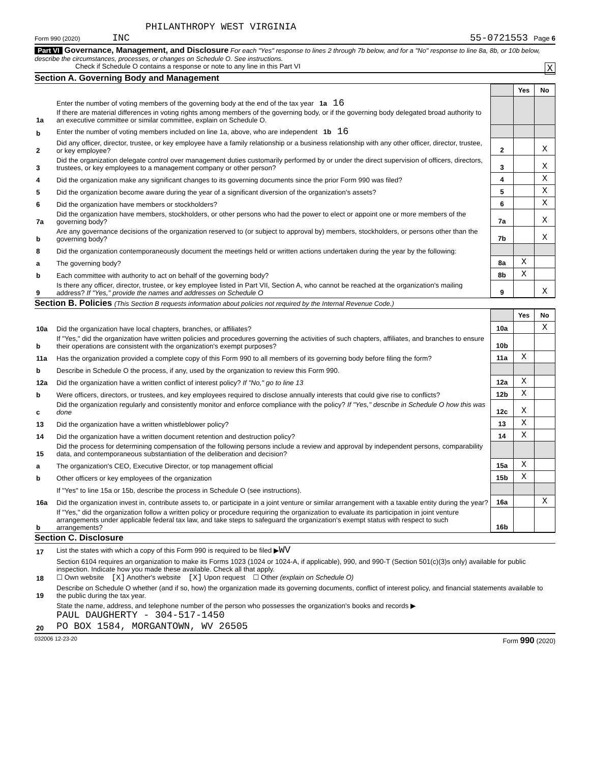PHILANTHROPY WEST VIRGINIA
Form 990 (2020) INC 55-0721553 Page 6
Part VI Governance, Management, and Disclosure For each "Yes" response to lines 2 through 7b below, and for a "No" response to line 8a, 8b, or 10b below, describe the circumstances, processes, or changes on Schedule O. See instructions.
Check if Schedule O contains a response or note to any line in this Part VI X
Section A. Governing Body and Management
| | | | Yes | No |
| 1a | Enter the number of voting members of the governing body at the end of the tax year 1a 16 If there are material differences in voting rights among members of the governing body, or if the governing body delegated broad authority to an executive committee or similar committee, explain on Schedule O. | | | |
| b | Enter the number of voting members included on line 1a, above, who are independent 1b 16 | | | |
| 2 | Did any officer, director, trustee, or key employee have a family relationship or a business relationship with any other officer, director, trustee, or key employee? | 2 | | X |
| 3 | Did the organization delegate control over management duties customarily performed by or under the direct supervision of officers, directors, trustees, or key employees to a management company or other person? | 3 | | X |
| 4 | Did the organization make any significant changes to its governing documents since the prior Form 990 was filed? | 4 | | X |
| 5 | Did the organization become aware during the year of a significant diversion of the organization's assets? | 5 | | X |
| 6 | Did the organization have members or stockholders? | 6 | | X |
| 7a | Did the organization have members, stockholders, or other persons who had the power to elect or appoint one or more members of the governing body? | 7a | | X |
| b | Are any governance decisions of the organization reserved to (or subject to approval by) members, stockholders, or persons other than the governing body? | 7b | | X |
| 8 | Did the organization contemporaneously document the meetings held or written actions undertaken during the year by the following: | | | |
| a | The governing body? | 8a | X | |
| b | Each committee with authority to act on behalf of the governing body? | 8b | X | |
| 9 | Is there any officer, director, trustee, or key employee listed in Part VII, Section A, who cannot be reached at the organization's mailing address? If "Yes," provide the names and addresses on Schedule O | 9 | | X |
Section B. Policies (This Section B requests information about policies not required by the Internal Revenue Code.)
| | | | Yes | No |
| 10a | Did the organization have local chapters, branches, or affiliates? | 10a | | X |
| b | If "Yes," did the organization have written policies and procedures governing the activities of such chapters, affiliates, and branches to ensure their operations are consistent with the organization's exempt purposes? | 10b | | |
| 11a | Has the organization provided a complete copy of this Form 990 to all members of its governing body before filing the form? | 11a | X | |
| b | Describe in Schedule O the process, if any, used by the organization to review this Form 990. | | | |
| 12a | Did the organization have a written conflict of interest policy? If "No," go to line 13 | 12a | X | |
| b | Were officers, directors, or trustees, and key employees required to disclose annually interests that could give rise to conflicts? | 12b | X | |
| c | Did the organization regularly and consistently monitor and enforce compliance with the policy? If "Yes," describe in Schedule O how this was done | 12c | X | |
| 13 | Did the organization have a written whistleblower policy? | 13 | X | |
| 14 | Did the organization have a written document retention and destruction policy? | 14 | X | |
| 15 | Did the process for determining compensation of the following persons include a review and approval by independent persons, comparability data, and contemporaneous substantiation of the deliberation and decision? | | | |
| a | The organization's CEO, Executive Director, or top management official | 15a | X | |
| b | Other officers or key employees of the organization | 15b | X | |
| | If "Yes" to line 15a or 15b, describe the process in Schedule O (see instructions). | | | |
| 16a | Did the organization invest in, contribute assets to, or participate in a joint venture or similar arrangement with a taxable entity during the year? | 16a | | X |
| b | If "Yes," did the organization follow a written policy or procedure requiring the organization to evaluate its participation in joint venture arrangements under applicable federal tax law, and take steps to safeguard the organization's exempt status with respect to such arrangements? | 16b | | |
Section C. Disclosure
| 17 | List the states with which a copy of this Form 990 is required to be filed ▶ WV |
| 18 | Section 6104 requires an organization to make its Forms 1023 (1024 or 1024-A, if applicable), 990, and 990-T (Section 501(c)(3)s only) available for public inspection. Indicate how you made these available. Check all that apply. ☐ Own website [X] Another's website [X] Upon request ☐ Other (explain on Schedule O) |
| 19 | Describe on Schedule O whether (and if so, how) the organization made its governing documents, conflict of interest policy, and financial statements available to the public during the tax year. |
| 20 | State the name, address, and telephone number of the person who possesses the organization's books and records ▶ PAUL DAUGHERTY - 304-517-1450 PO BOX 1584, MORGANTOWN, WV 26505 |
032006 12-23-20 Form 990 (2020)